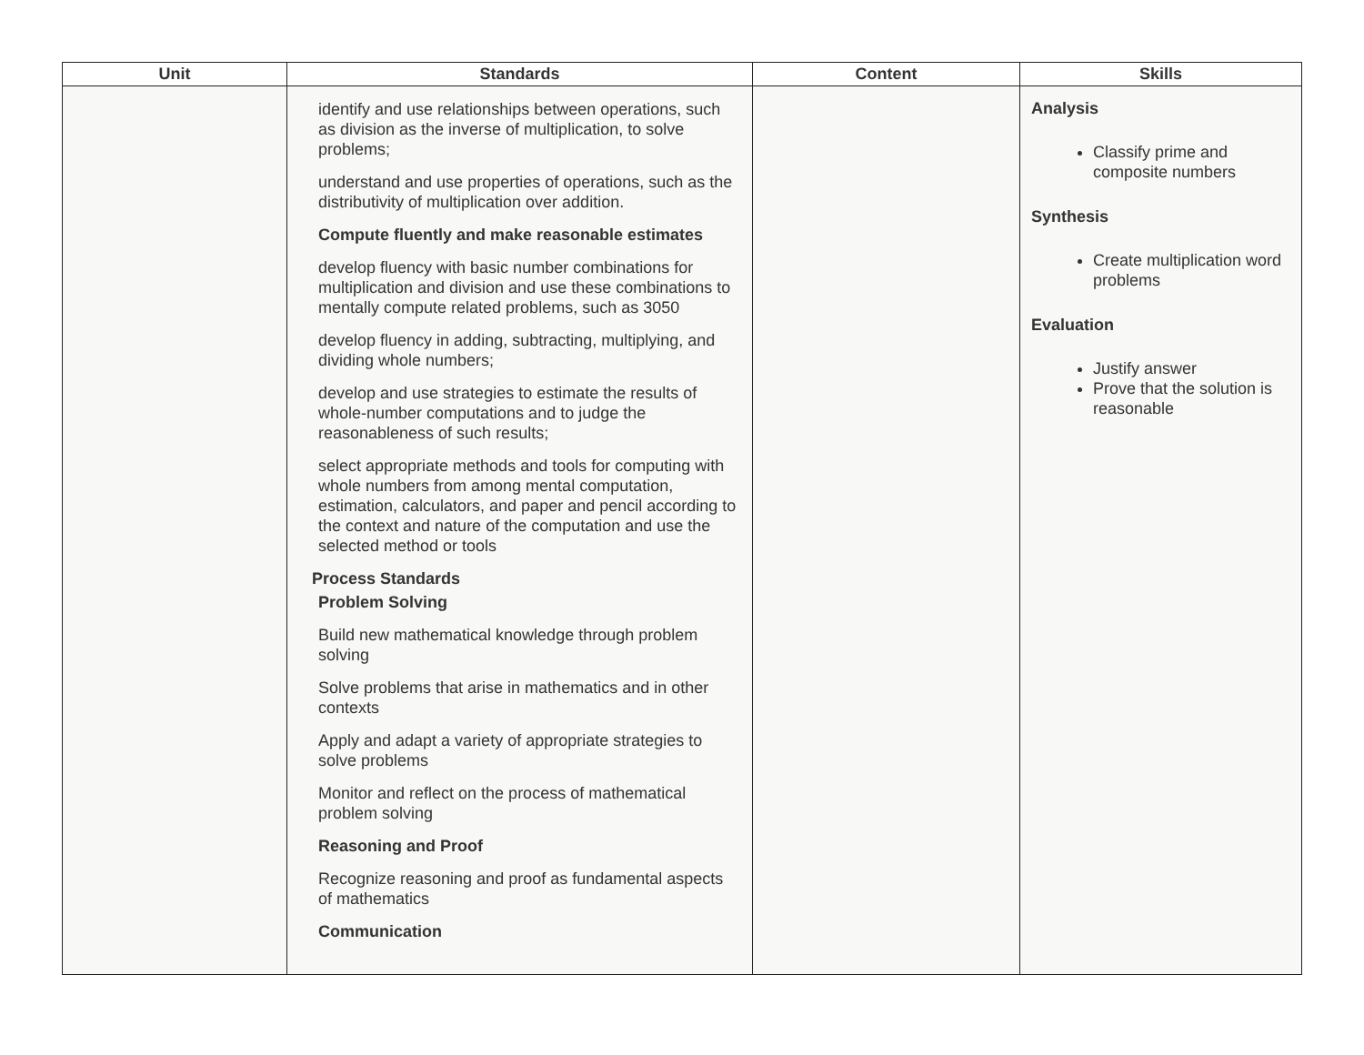| Unit | Standards | Content | Skills |
| --- | --- | --- | --- |
| | identify and use relationships between operations, such as division as the inverse of multiplication, to solve problems; understand and use properties of operations, such as the distributivity of multiplication over addition. Compute fluently and make reasonable estimates develop fluency with basic number combinations for multiplication and division and use these combinations to mentally compute related problems, such as 3050 develop fluency in adding, subtracting, multiplying, and dividing whole numbers; develop and use strategies to estimate the results of whole-number computations and to judge the reasonableness of such results; select appropriate methods and tools for computing with whole numbers from among mental computation, estimation, calculators, and paper and pencil according to the context and nature of the computation and use the selected method or tools Process Standards Problem Solving Build new mathematical knowledge through problem solving Solve problems that arise in mathematics and in other contexts Apply and adapt a variety of appropriate strategies to solve problems Monitor and reflect on the process of mathematical problem solving Reasoning and Proof Recognize reasoning and proof as fundamental aspects of mathematics Communication | | Analysis Classify prime and composite numbers Synthesis Create multiplication word problems Evaluation Justify answer Prove that the solution is reasonable |